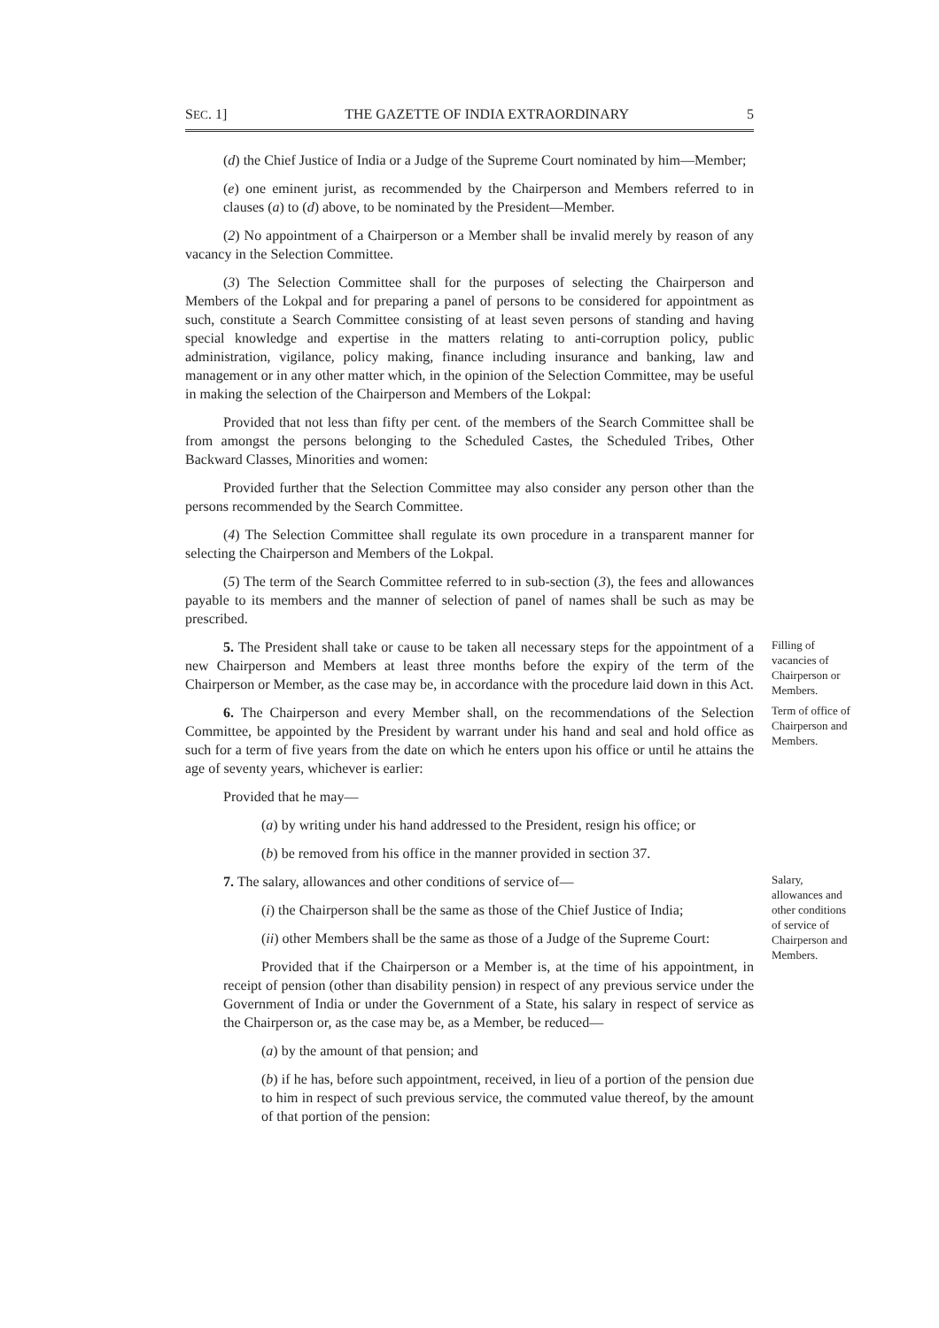SEC. 1] THE GAZETTE OF INDIA EXTRAORDINARY 5
(d) the Chief Justice of India or a Judge of the Supreme Court nominated by him—Member;
(e) one eminent jurist, as recommended by the Chairperson and Members referred to in clauses (a) to (d) above, to be nominated by the President—Member.
(2) No appointment of a Chairperson or a Member shall be invalid merely by reason of any vacancy in the Selection Committee.
(3) The Selection Committee shall for the purposes of selecting the Chairperson and Members of the Lokpal and for preparing a panel of persons to be considered for appointment as such, constitute a Search Committee consisting of at least seven persons of standing and having special knowledge and expertise in the matters relating to anti-corruption policy, public administration, vigilance, policy making, finance including insurance and banking, law and management or in any other matter which, in the opinion of the Selection Committee, may be useful in making the selection of the Chairperson and Members of the Lokpal:
Provided that not less than fifty per cent. of the members of the Search Committee shall be from amongst the persons belonging to the Scheduled Castes, the Scheduled Tribes, Other Backward Classes, Minorities and women:
Provided further that the Selection Committee may also consider any person other than the persons recommended by the Search Committee.
(4) The Selection Committee shall regulate its own procedure in a transparent manner for selecting the Chairperson and Members of the Lokpal.
(5) The term of the Search Committee referred to in sub-section (3), the fees and allowances payable to its members and the manner of selection of panel of names shall be such as may be prescribed.
5. The President shall take or cause to be taken all necessary steps for the appointment of a new Chairperson and Members at least three months before the expiry of the term of the Chairperson or Member, as the case may be, in accordance with the procedure laid down in this Act.
Filling of vacancies of Chairperson or Members.
6. The Chairperson and every Member shall, on the recommendations of the Selection Committee, be appointed by the President by warrant under his hand and seal and hold office as such for a term of five years from the date on which he enters upon his office or until he attains the age of seventy years, whichever is earlier:
Term of office of Chairperson and Members.
Provided that he may—
(a) by writing under his hand addressed to the President, resign his office; or
(b) be removed from his office in the manner provided in section 37.
7. The salary, allowances and other conditions of service of—
(i) the Chairperson shall be the same as those of the Chief Justice of India;
(ii) other Members shall be the same as those of a Judge of the Supreme Court:
Provided that if the Chairperson or a Member is, at the time of his appointment, in receipt of pension (other than disability pension) in respect of any previous service under the Government of India or under the Government of a State, his salary in respect of service as the Chairperson or, as the case may be, as a Member, be reduced—
(a) by the amount of that pension; and
(b) if he has, before such appointment, received, in lieu of a portion of the pension due to him in respect of such previous service, the commuted value thereof, by the amount of that portion of the pension:
Salary, allowances and other conditions of service of Chairperson and Members.